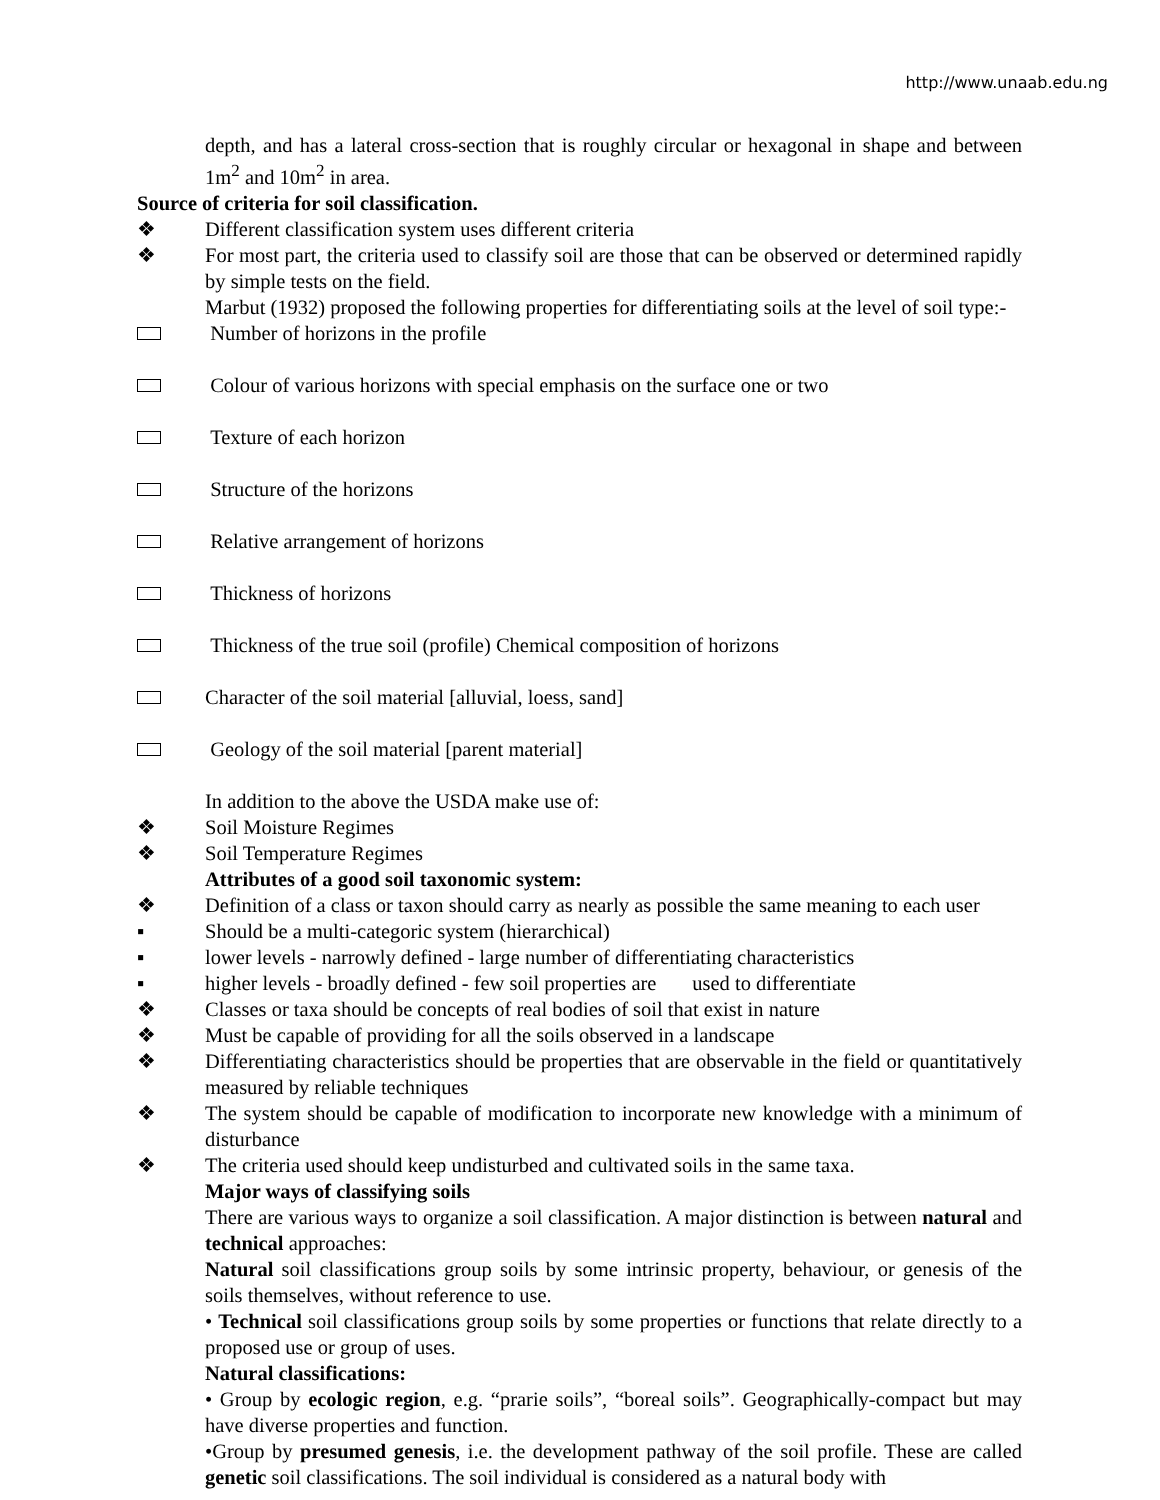http://www.unaab.edu.ng
depth, and has a lateral cross-section that is roughly circular or hexagonal in shape and between 1m<sup>2</sup> and 10m<sup>2</sup> in area.
Source of criteria for soil classification.
❖ Different classification system uses different criteria
❖ For most part, the criteria used to classify soil are those that can be observed or determined rapidly by simple tests on the field.
Marbut (1932) proposed the following properties for differentiating soils at the level of soil type:-
Number of horizons in the profile
Colour of various horizons with special emphasis on the surface one or two
Texture of each horizon
Structure of the horizons
Relative arrangement of horizons
Thickness of horizons
Thickness of the true soil (profile) Chemical composition of horizons
Character of the soil material [alluvial, loess, sand]
Geology of the soil material [parent material]
In addition to the above the USDA make use of:
❖ Soil Moisture Regimes
❖ Soil Temperature Regimes
Attributes of a good soil taxonomic system:
❖ Definition of a class or taxon should carry as nearly as possible the same meaning to each user
▪ Should be a multi-categoric system (hierarchical)
▪ lower levels - narrowly defined - large number of differentiating characteristics
▪ higher levels - broadly defined - few soil properties are used to differentiate
❖ Classes or taxa should be concepts of real bodies of soil that exist in nature
❖ Must be capable of providing for all the soils observed in a landscape
❖ Differentiating characteristics should be properties that are observable in the field or quantitatively measured by reliable techniques
❖ The system should be capable of modification to incorporate new knowledge with a minimum of disturbance
❖ The criteria used should keep undisturbed and cultivated soils in the same taxa.
Major ways of classifying soils
There are various ways to organize a soil classification. A major distinction is between natural and technical approaches:
Natural soil classifications group soils by some intrinsic property, behaviour, or genesis of the soils themselves, without reference to use.
• Technical soil classifications group soils by some properties or functions that relate directly to a proposed use or group of uses.
Natural classifications:
• Group by ecologic region, e.g. “prarie soils”, “boreal soils”. Geographically-compact but may have diverse properties and function.
•Group by presumed genesis, i.e. the development pathway of the soil profile. These are called genetic soil classifications. The soil individual is considered as a natural body with